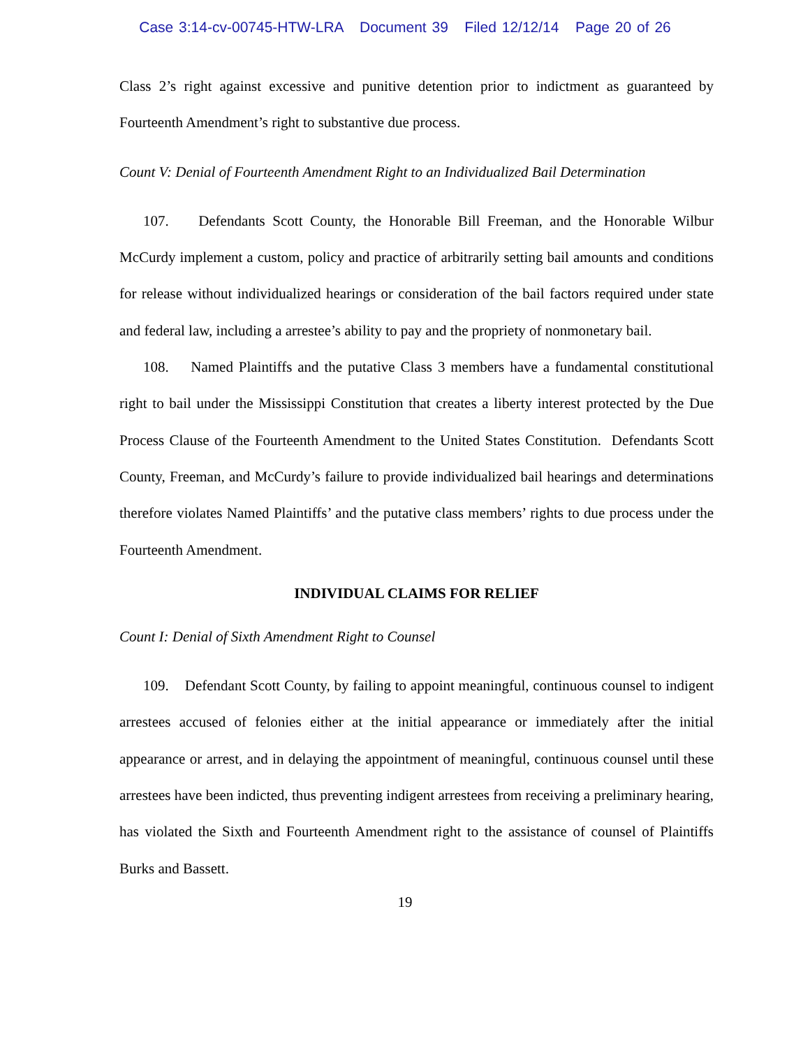Case 3:14-cv-00745-HTW-LRA Document 39 Filed 12/12/14 Page 20 of 26
Class 2’s right against excessive and punitive detention prior to indictment as guaranteed by Fourteenth Amendment’s right to substantive due process.
Count V: Denial of Fourteenth Amendment Right to an Individualized Bail Determination
107. Defendants Scott County, the Honorable Bill Freeman, and the Honorable Wilbur McCurdy implement a custom, policy and practice of arbitrarily setting bail amounts and conditions for release without individualized hearings or consideration of the bail factors required under state and federal law, including a arrestee’s ability to pay and the propriety of nonmonetary bail.
108. Named Plaintiffs and the putative Class 3 members have a fundamental constitutional right to bail under the Mississippi Constitution that creates a liberty interest protected by the Due Process Clause of the Fourteenth Amendment to the United States Constitution. Defendants Scott County, Freeman, and McCurdy’s failure to provide individualized bail hearings and determinations therefore violates Named Plaintiffs’ and the putative class members’ rights to due process under the Fourteenth Amendment.
INDIVIDUAL CLAIMS FOR RELIEF
Count I: Denial of Sixth Amendment Right to Counsel
109. Defendant Scott County, by failing to appoint meaningful, continuous counsel to indigent arrestees accused of felonies either at the initial appearance or immediately after the initial appearance or arrest, and in delaying the appointment of meaningful, continuous counsel until these arrestees have been indicted, thus preventing indigent arrestees from receiving a preliminary hearing, has violated the Sixth and Fourteenth Amendment right to the assistance of counsel of Plaintiffs Burks and Bassett.
19